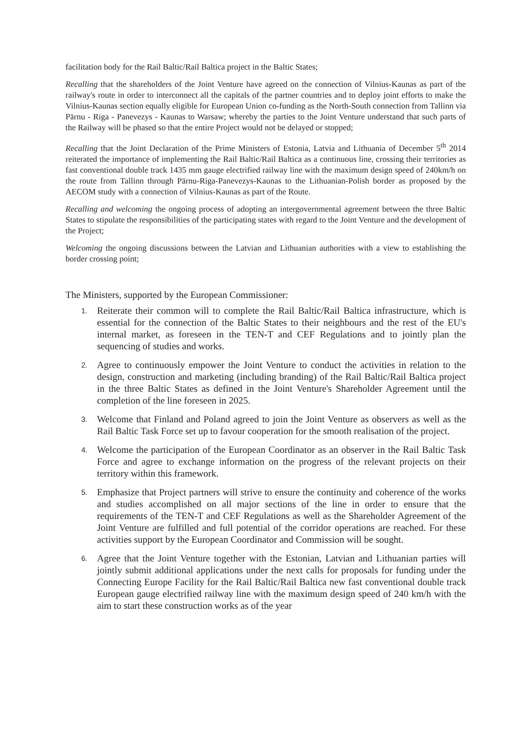facilitation body for the Rail Baltic/Rail Baltica project in the Baltic States;
Recalling that the shareholders of the Joint Venture have agreed on the connection of Vilnius-Kaunas as part of the railway's route in order to interconnect all the capitals of the partner countries and to deploy joint efforts to make the Vilnius-Kaunas section equally eligible for European Union co-funding as the North-South connection from Tallinn via Pärnu - Riga - Panevezys - Kaunas to Warsaw; whereby the parties to the Joint Venture understand that such parts of the Railway will be phased so that the entire Project would not be delayed or stopped;
Recalling that the Joint Declaration of the Prime Ministers of Estonia, Latvia and Lithuania of December 5<sup>th</sup> 2014 reiterated the importance of implementing the Rail Baltic/Rail Baltica as a continuous line, crossing their territories as fast conventional double track 1435 mm gauge electrified railway line with the maximum design speed of 240km/h on the route from Tallinn through Pärnu-Riga-Panevezys-Kaunas to the Lithuanian-Polish border as proposed by the AECOM study with a connection of Vilnius-Kaunas as part of the Route.
Recalling and welcoming the ongoing process of adopting an intergovernmental agreement between the three Baltic States to stipulate the responsibilities of the participating states with regard to the Joint Venture and the development of the Project;
Welcoming the ongoing discussions between the Latvian and Lithuanian authorities with a view to establishing the border crossing point;
The Ministers, supported by the European Commissioner:
1.
Reiterate their common will to complete the Rail Baltic/Rail Baltica infrastructure, which is essential for the connection of the Baltic States to their neighbours and the rest of the EU's internal market, as foreseen in the TEN-T and CEF Regulations and to jointly plan the sequencing of studies and works.
2.
Agree to continuously empower the Joint Venture to conduct the activities in relation to the design, construction and marketing (including branding) of the Rail Baltic/Rail Baltica project in the three Baltic States as defined in the Joint Venture's Shareholder Agreement until the completion of the line foreseen in 2025.
3.
Welcome that Finland and Poland agreed to join the Joint Venture as observers as well as the Rail Baltic Task Force set up to favour cooperation for the smooth realisation of the project.
4.
Welcome the participation of the European Coordinator as an observer in the Rail Baltic Task Force and agree to exchange information on the progress of the relevant projects on their territory within this framework.
5.
Emphasize that Project partners will strive to ensure the continuity and coherence of the works and studies accomplished on all major sections of the line in order to ensure that the requirements of the TEN-T and CEF Regulations as well as the Shareholder Agreement of the Joint Venture are fulfilled and full potential of the corridor operations are reached. For these activities support by the European Coordinator and Commission will be sought.
6.
Agree that the Joint Venture together with the Estonian, Latvian and Lithuanian parties will jointly submit additional applications under the next calls for proposals for funding under the Connecting Europe Facility for the Rail Baltic/Rail Baltica new fast conventional double track European gauge electrified railway line with the maximum design speed of 240 km/h with the aim to start these construction works as of the year